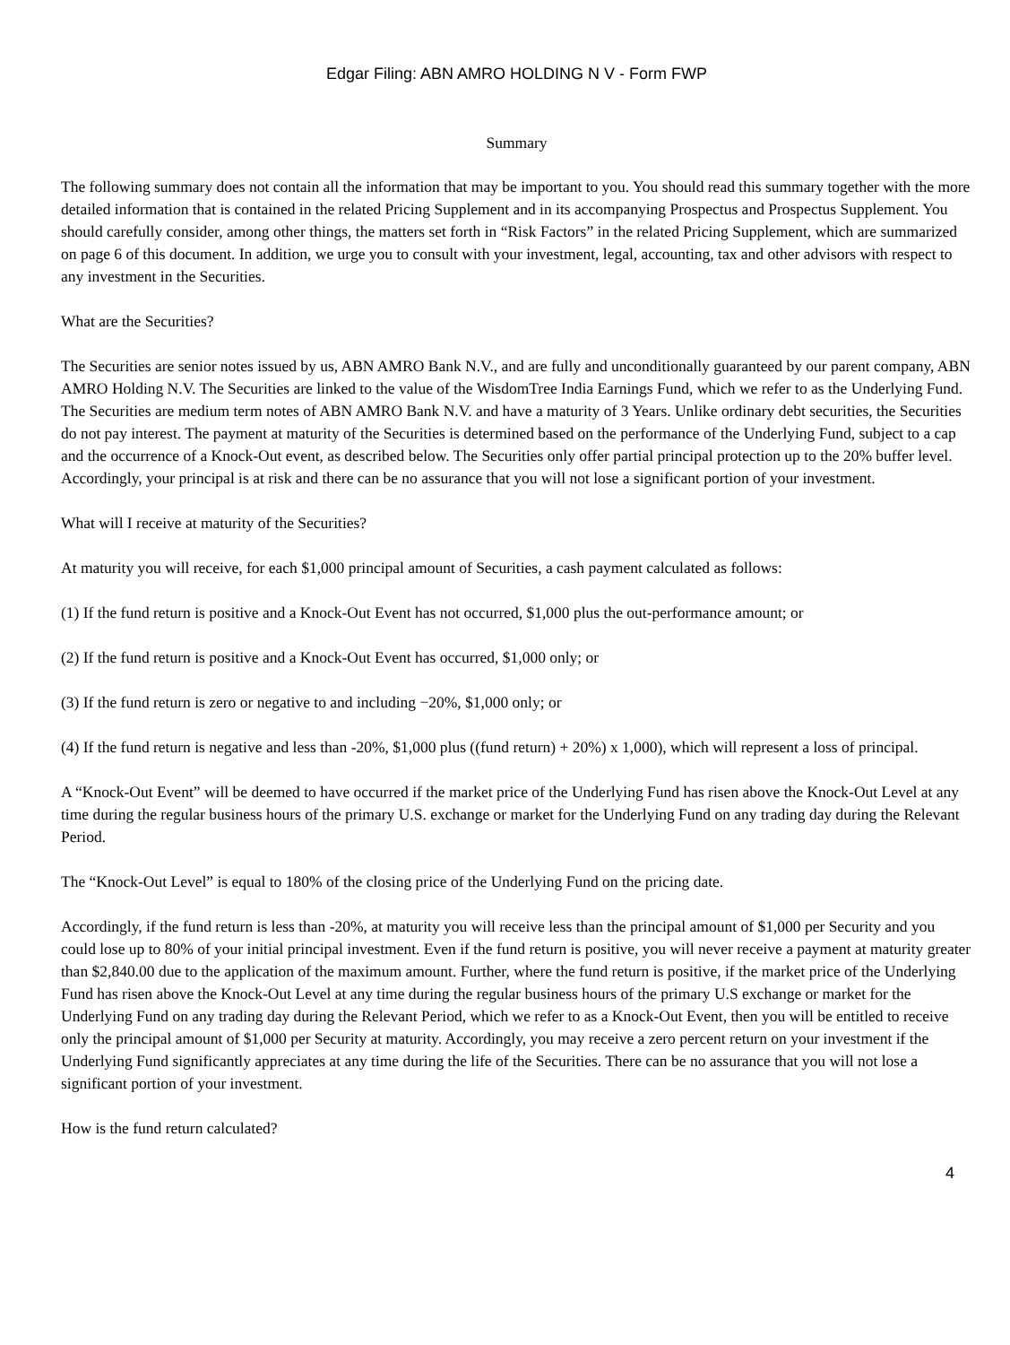Edgar Filing: ABN AMRO HOLDING N V - Form FWP
Summary
The following summary does not contain all the information that may be important to you. You should read this summary together with the more detailed information that is contained in the related Pricing Supplement and in its accompanying Prospectus and Prospectus Supplement. You should carefully consider, among other things, the matters set forth in “Risk Factors” in the related Pricing Supplement, which are summarized on page 6 of this document. In addition, we urge you to consult with your investment, legal, accounting, tax and other advisors with respect to any investment in the Securities.
What are the Securities?
The Securities are senior notes issued by us, ABN AMRO Bank N.V., and are fully and unconditionally guaranteed by our parent company, ABN AMRO Holding N.V. The Securities are linked to the value of the WisdomTree India Earnings Fund, which we refer to as the Underlying Fund. The Securities are medium term notes of ABN AMRO Bank N.V. and have a maturity of 3 Years. Unlike ordinary debt securities, the Securities do not pay interest. The payment at maturity of the Securities is determined based on the performance of the Underlying Fund, subject to a cap and the occurrence of a Knock-Out event, as described below. The Securities only offer partial principal protection up to the 20% buffer level. Accordingly, your principal is at risk and there can be no assurance that you will not lose a significant portion of your investment.
What will I receive at maturity of the Securities?
At maturity you will receive, for each $1,000 principal amount of Securities, a cash payment calculated as follows:
(1) If the fund return is positive and a Knock-Out Event has not occurred, $1,000 plus the out-performance amount; or
(2) If the fund return is positive and a Knock-Out Event has occurred, $1,000 only; or
(3) If the fund return is zero or negative to and including −20%, $1,000 only; or
(4) If the fund return is negative and less than -20%, $1,000 plus ((fund return) + 20%) x 1,000), which will represent a loss of principal.
A “Knock-Out Event” will be deemed to have occurred if the market price of the Underlying Fund has risen above the Knock-Out Level at any time during the regular business hours of the primary U.S. exchange or market for the Underlying Fund on any trading day during the Relevant Period.
The “Knock-Out Level” is equal to 180% of the closing price of the Underlying Fund on the pricing date.
Accordingly, if the fund return is less than -20%, at maturity you will receive less than the principal amount of $1,000 per Security and you could lose up to 80% of your initial principal investment. Even if the fund return is positive, you will never receive a payment at maturity greater than $2,840.00 due to the application of the maximum amount. Further, where the fund return is positive, if the market price of the Underlying Fund has risen above the Knock-Out Level at any time during the regular business hours of the primary U.S exchange or market for the Underlying Fund on any trading day during the Relevant Period, which we refer to as a Knock-Out Event, then you will be entitled to receive only the principal amount of $1,000 per Security at maturity. Accordingly, you may receive a zero percent return on your investment if the Underlying Fund significantly appreciates at any time during the life of the Securities. There can be no assurance that you will not lose a significant portion of your investment.
How is the fund return calculated?
4